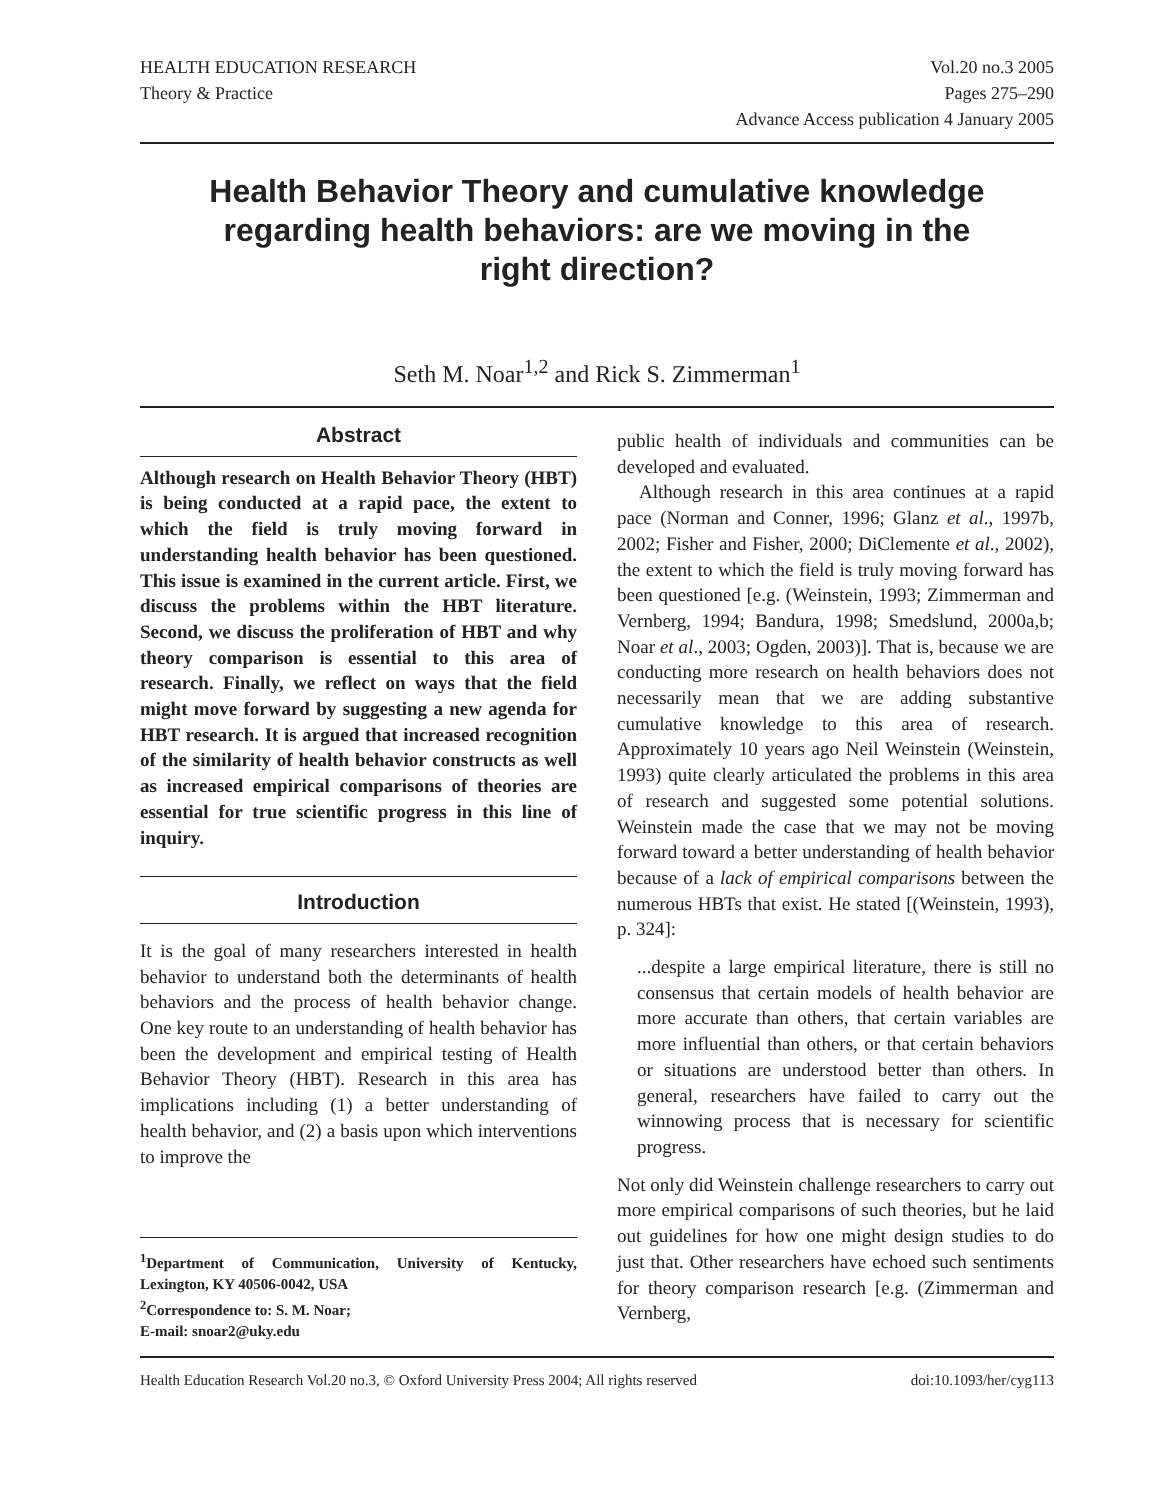HEALTH EDUCATION RESEARCH
Theory & Practice
Vol.20 no.3 2005
Pages 275–290
Advance Access publication 4 January 2005
Health Behavior Theory and cumulative knowledge regarding health behaviors: are we moving in the right direction?
Seth M. Noar<sup>1,2</sup> and Rick S. Zimmerman<sup>1</sup>
Abstract
Although research on Health Behavior Theory (HBT) is being conducted at a rapid pace, the extent to which the field is truly moving forward in understanding health behavior has been questioned. This issue is examined in the current article. First, we discuss the problems within the HBT literature. Second, we discuss the proliferation of HBT and why theory comparison is essential to this area of research. Finally, we reflect on ways that the field might move forward by suggesting a new agenda for HBT research. It is argued that increased recognition of the similarity of health behavior constructs as well as increased empirical comparisons of theories are essential for true scientific progress in this line of inquiry.
Introduction
It is the goal of many researchers interested in health behavior to understand both the determinants of health behaviors and the process of health behavior change. One key route to an understanding of health behavior has been the development and empirical testing of Health Behavior Theory (HBT). Research in this area has implications including (1) a better understanding of health behavior, and (2) a basis upon which interventions to improve the
<sup>1</sup> Department of Communication, University of Kentucky, Lexington, KY 40506-0042, USA
<sup>2</sup> Correspondence to: S. M. Noar;
E-mail: snoar2@uky.edu
public health of individuals and communities can be developed and evaluated.
Although research in this area continues at a rapid pace (Norman and Conner, 1996; Glanz et al., 1997b, 2002; Fisher and Fisher, 2000; DiClemente et al., 2002), the extent to which the field is truly moving forward has been questioned [e.g. (Weinstein, 1993; Zimmerman and Vernberg, 1994; Bandura, 1998; Smedslund, 2000a,b; Noar et al., 2003; Ogden, 2003)]. That is, because we are conducting more research on health behaviors does not necessarily mean that we are adding substantive cumulative knowledge to this area of research. Approximately 10 years ago Neil Weinstein (Weinstein, 1993) quite clearly articulated the problems in this area of research and suggested some potential solutions. Weinstein made the case that we may not be moving forward toward a better understanding of health behavior because of a lack of empirical comparisons between the numerous HBTs that exist. He stated [(Weinstein, 1993), p. 324]:
...despite a large empirical literature, there is still no consensus that certain models of health behavior are more accurate than others, that certain variables are more influential than others, or that certain behaviors or situations are understood better than others. In general, researchers have failed to carry out the winnowing process that is necessary for scientific progress.
Not only did Weinstein challenge researchers to carry out more empirical comparisons of such theories, but he laid out guidelines for how one might design studies to do just that. Other researchers have echoed such sentiments for theory comparison research [e.g. (Zimmerman and Vernberg,
Health Education Research Vol.20 no.3, © Oxford University Press 2004; All rights reserved doi:10.1093/her/cyg113